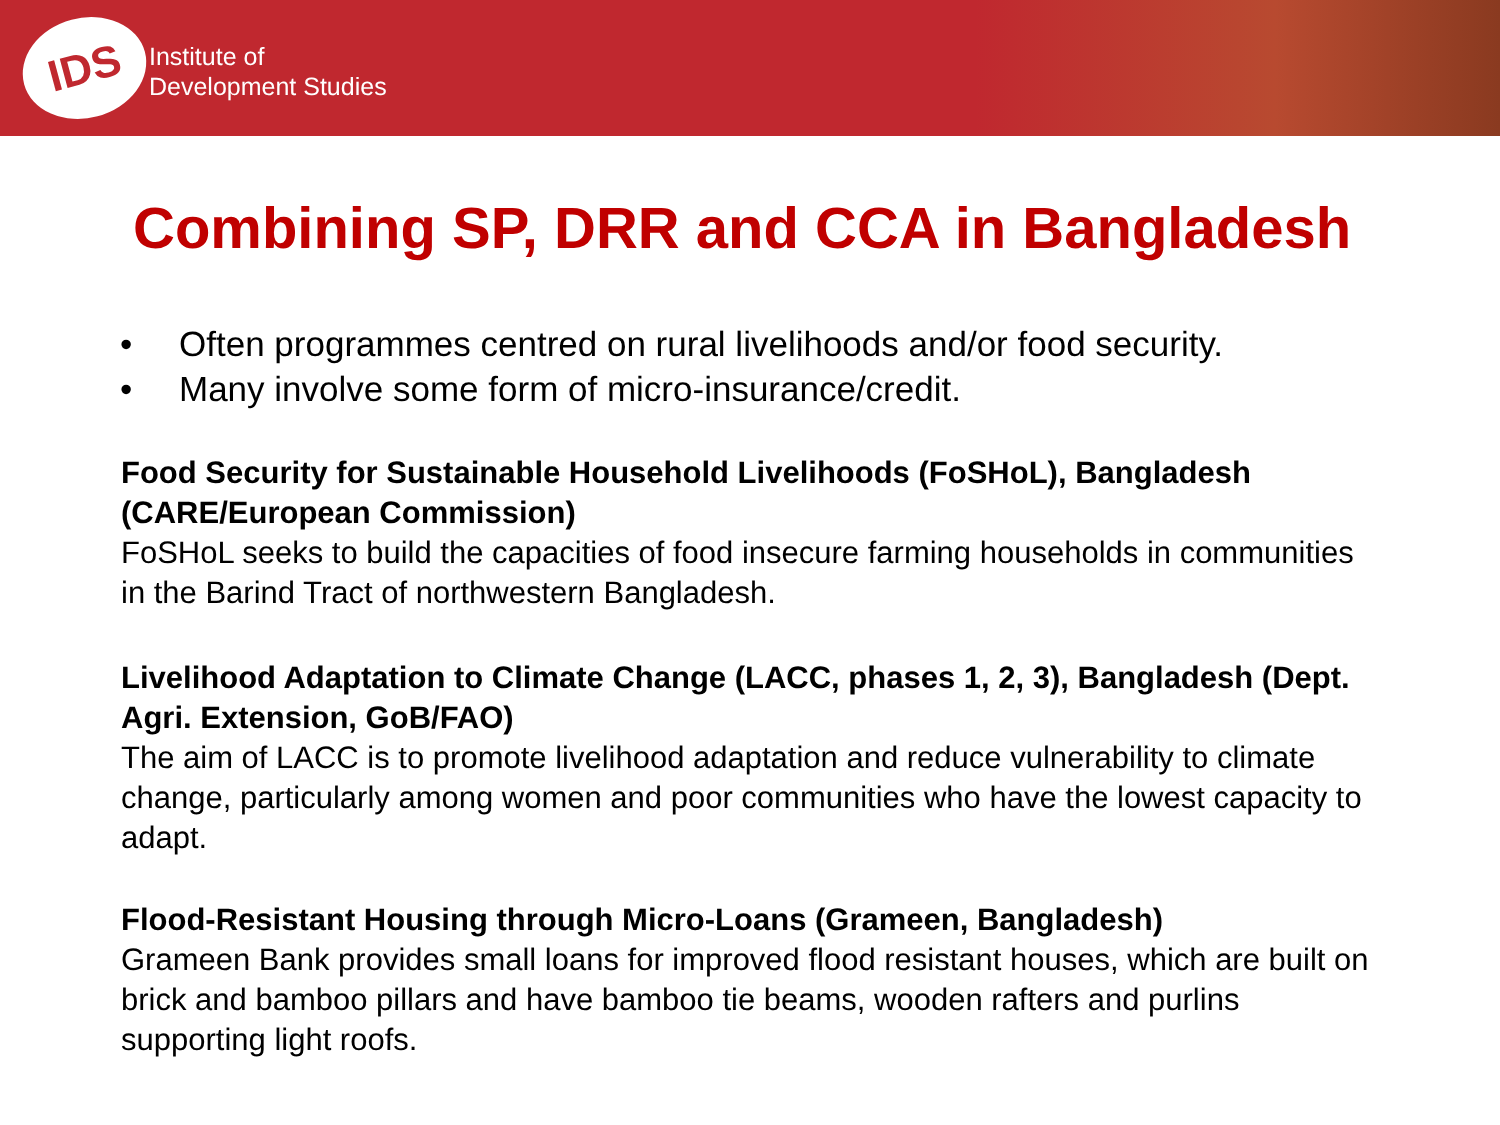IDS
Institute of
Development Studies
Combining SP, DRR and CCA in Bangladesh
• Often programmes centred on rural livelihoods and/or food security.
• Many involve some form of micro-insurance/credit.
Food Security for Sustainable Household Livelihoods (FoSHoL), Bangladesh (CARE/European Commission)
FoSHoL seeks to build the capacities of food insecure farming households in communities in the Barind Tract of northwestern Bangladesh.
Livelihood Adaptation to Climate Change (LACC, phases 1, 2, 3), Bangladesh (Dept. Agri. Extension, GoB/FAO)
The aim of LACC is to promote livelihood adaptation and reduce vulnerability to climate change, particularly among women and poor communities who have the lowest capacity to adapt.
Flood-Resistant Housing through Micro-Loans (Grameen, Bangladesh)
Grameen Bank provides small loans for improved flood resistant houses, which are built on brick and bamboo pillars and have bamboo tie beams, wooden rafters and purlins supporting light roofs.